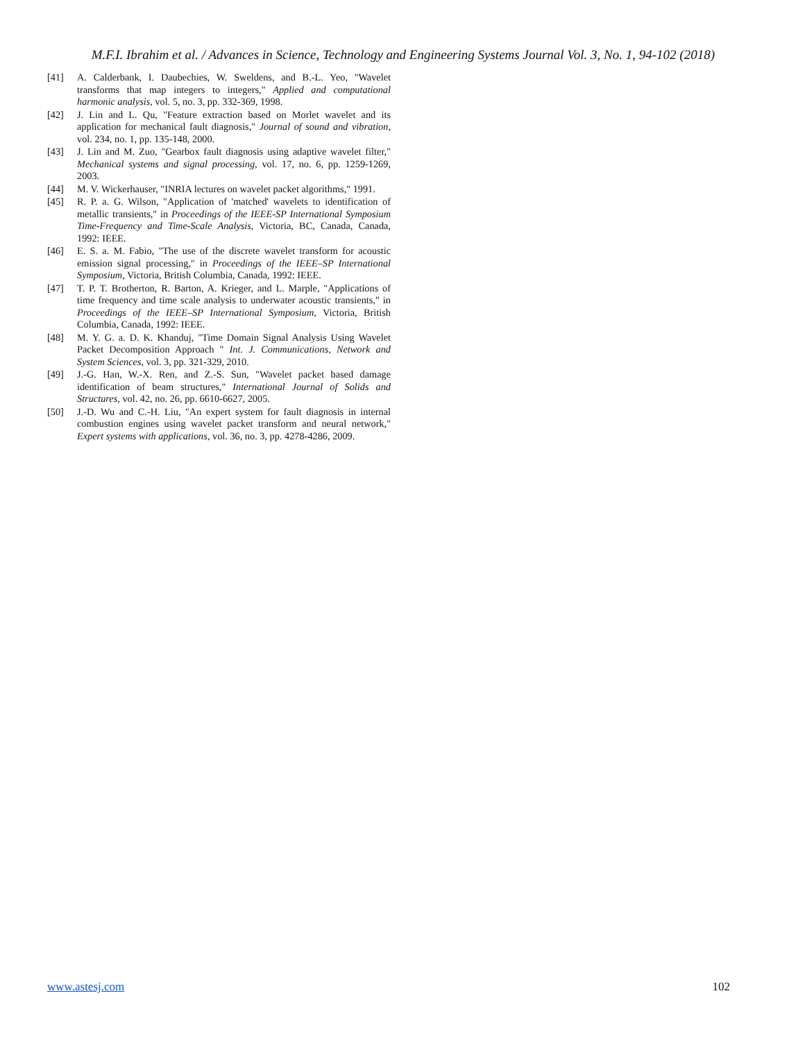M.F.I. Ibrahim et al. / Advances in Science, Technology and Engineering Systems Journal Vol. 3, No. 1, 94-102 (2018)
[41] A. Calderbank, I. Daubechies, W. Sweldens, and B.-L. Yeo, "Wavelet transforms that map integers to integers," Applied and computational harmonic analysis, vol. 5, no. 3, pp. 332-369, 1998.
[42] J. Lin and L. Qu, "Feature extraction based on Morlet wavelet and its application for mechanical fault diagnosis," Journal of sound and vibration, vol. 234, no. 1, pp. 135-148, 2000.
[43] J. Lin and M. Zuo, "Gearbox fault diagnosis using adaptive wavelet filter," Mechanical systems and signal processing, vol. 17, no. 6, pp. 1259-1269, 2003.
[44] M. V. Wickerhauser, "INRIA lectures on wavelet packet algorithms," 1991.
[45] R. P. a. G. Wilson, "Application of 'matched' wavelets to identification of metallic transients," in Proceedings of the IEEE-SP International Symposium Time-Frequency and Time-Scale Analysis, Victoria, BC, Canada, Canada, 1992: IEEE.
[46] E. S. a. M. Fabio, "The use of the discrete wavelet transform for acoustic emission signal processing," in Proceedings of the IEEE–SP International Symposium, Victoria, British Columbia, Canada, 1992: IEEE.
[47] T. P. T. Brotherton, R. Barton, A. Krieger, and L. Marple, "Applications of time frequency and time scale analysis to underwater acoustic transients," in Proceedings of the IEEE–SP International Symposium, Victoria, British Columbia, Canada, 1992: IEEE.
[48] M. Y. G. a. D. K. Khanduj, "Time Domain Signal Analysis Using Wavelet Packet Decomposition Approach " Int. J. Communications, Network and System Sciences, vol. 3, pp. 321-329, 2010.
[49] J.-G. Han, W.-X. Ren, and Z.-S. Sun, "Wavelet packet based damage identification of beam structures," International Journal of Solids and Structures, vol. 42, no. 26, pp. 6610-6627, 2005.
[50] J.-D. Wu and C.-H. Liu, "An expert system for fault diagnosis in internal combustion engines using wavelet packet transform and neural network," Expert systems with applications, vol. 36, no. 3, pp. 4278-4286, 2009.
www.astesj.com 102